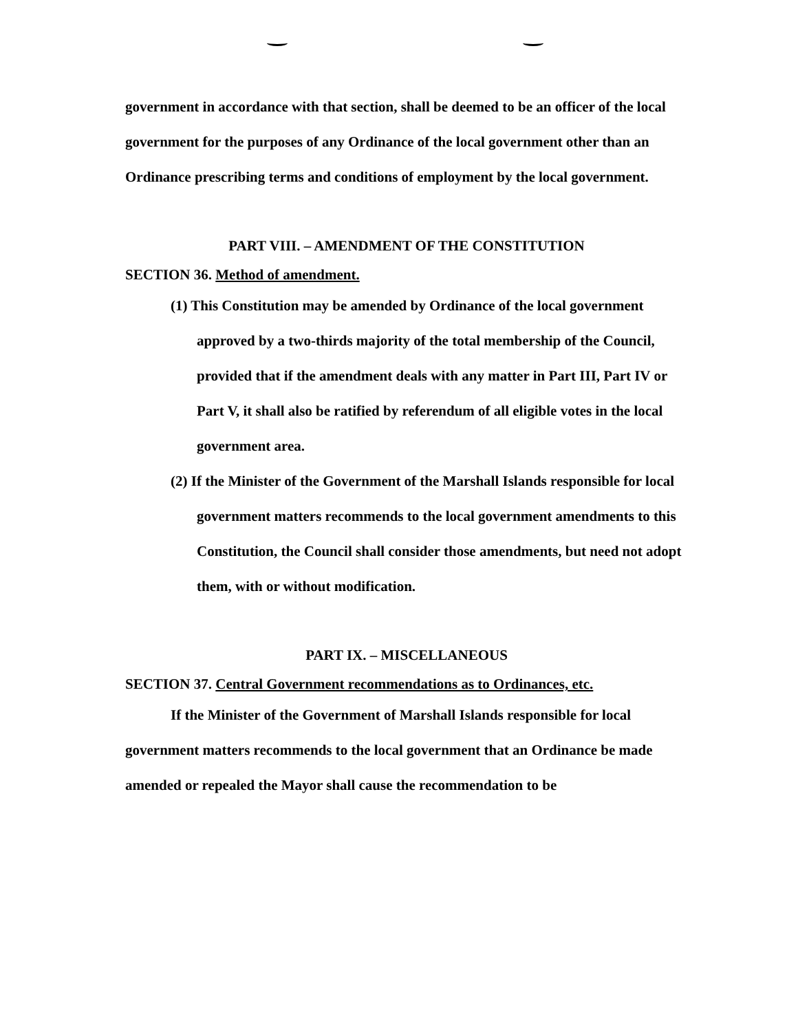government in accordance with that section, shall be deemed to be an officer of the local government for the purposes of any Ordinance of the local government other than an Ordinance prescribing terms and conditions of employment by the local government.
PART VIII. – AMENDMENT OF THE CONSTITUTION
SECTION 36. Method of amendment.
(1) This Constitution may be amended by Ordinance of the local government approved by a two-thirds majority of the total membership of the Council, provided that if the amendment deals with any matter in Part III, Part IV or Part V, it shall also be ratified by referendum of all eligible votes in the local government area.
(2) If the Minister of the Government of the Marshall Islands responsible for local government matters recommends to the local government amendments to this Constitution, the Council shall consider those amendments, but need not adopt them, with or without modification.
PART IX. – MISCELLANEOUS
SECTION 37. Central Government recommendations as to Ordinances, etc.
If the Minister of the Government of Marshall Islands responsible for local government matters recommends to the local government that an Ordinance be made amended or repealed the Mayor shall cause the recommendation to be